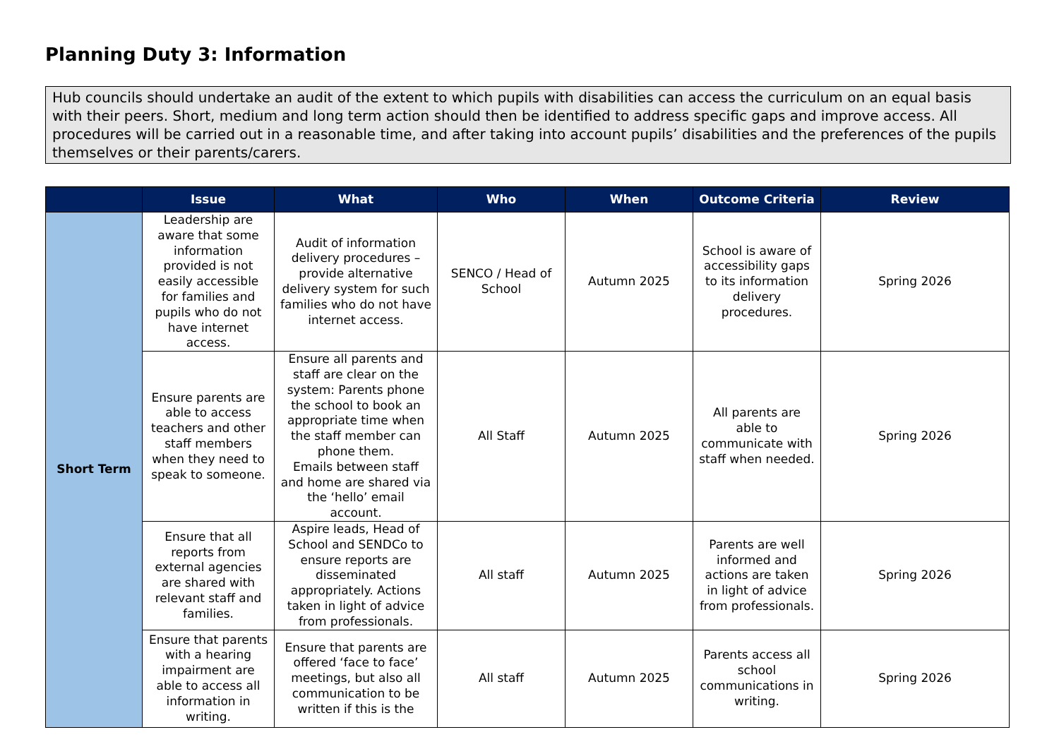Planning Duty 3: Information
Hub councils should undertake an audit of the extent to which pupils with disabilities can access the curriculum on an equal basis with their peers. Short, medium and long term action should then be identified to address specific gaps and improve access. All procedures will be carried out in a reasonable time, and after taking into account pupils’ disabilities and the preferences of the pupils themselves or their parents/carers.
| | Issue | What | Who | When | Outcome Criteria | Review |
| --- | --- | --- | --- | --- | --- | --- |
| Short Term | Leadership are aware that some information provided is not easily accessible for families and pupils who do not have internet access. | Audit of information delivery procedures – provide alternative delivery system for such families who do not have internet access. | SENCO / Head of School | Autumn 2025 | School is aware of accessibility gaps to its information delivery procedures. | Spring 2026 |
| | Ensure parents are able to access teachers and other staff members when they need to speak to someone. | Ensure all parents and staff are clear on the system: Parents phone the school to book an appropriate time when the staff member can phone them. Emails between staff and home are shared via the ‘hello’ email account. | All Staff | Autumn 2025 | All parents are able to communicate with staff when needed. | Spring 2026 |
| | Ensure that all reports from external agencies are shared with relevant staff and families. | Aspire leads, Head of School and SENDCo to ensure reports are disseminated appropriately. Actions taken in light of advice from professionals. | All staff | Autumn 2025 | Parents are well informed and actions are taken in light of advice from professionals. | Spring 2026 |
| | Ensure that parents with a hearing impairment are able to access all information in writing. | Ensure that parents are offered ‘face to face’ meetings, but also all communication to be written if this is the | All staff | Autumn 2025 | Parents access all school communications in writing. | Spring 2026 |